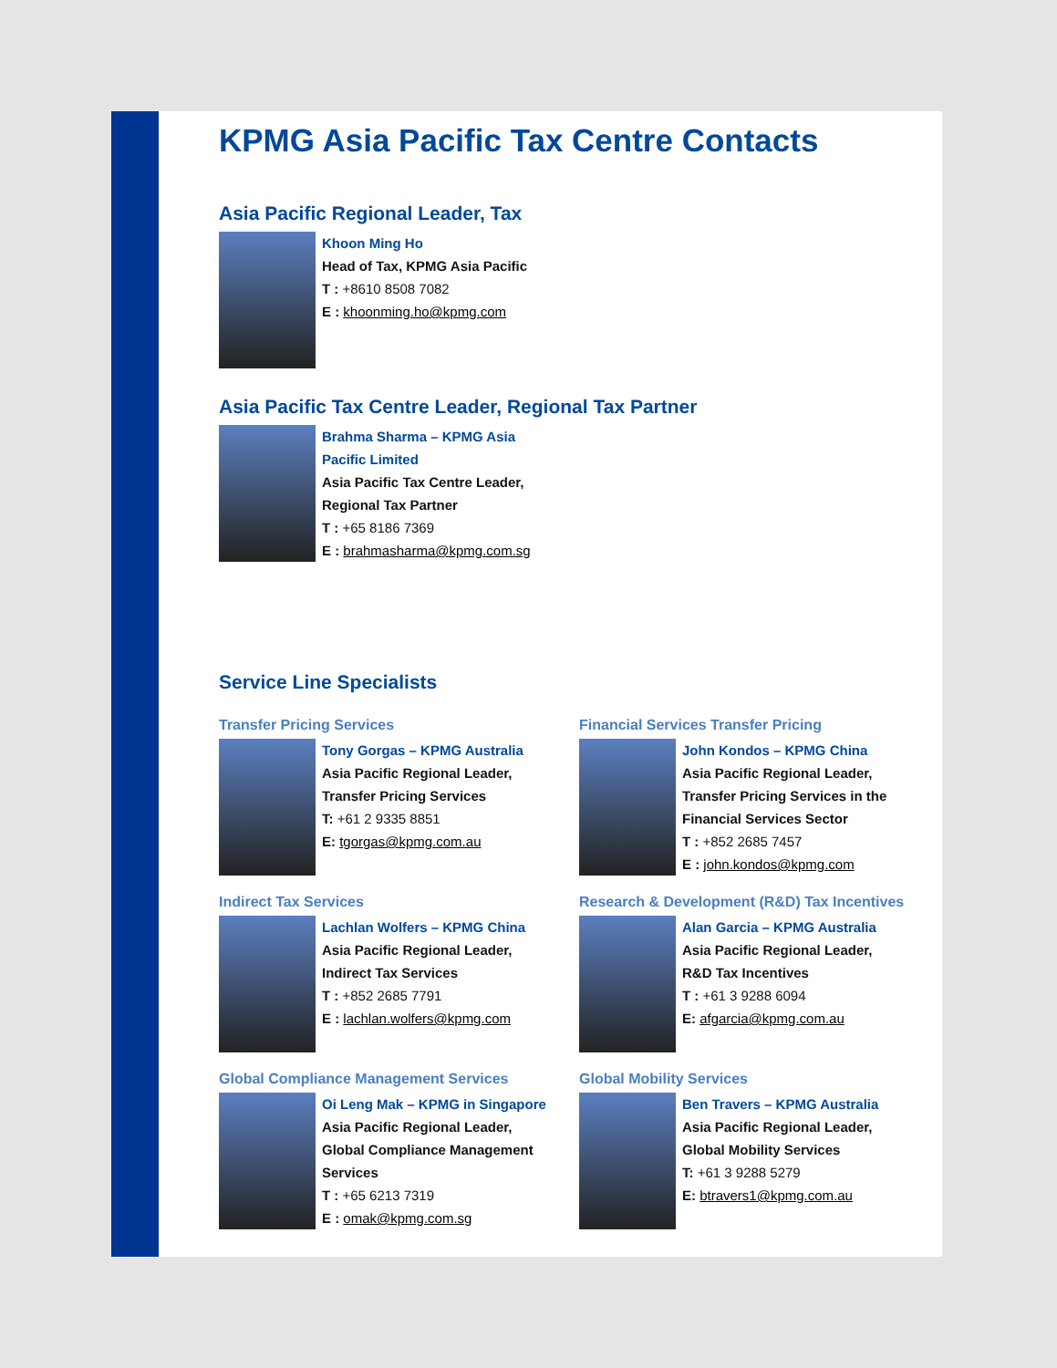KPMG Asia Pacific Tax Centre Contacts
Asia Pacific Regional Leader, Tax
Khoon Ming Ho
Head of Tax, KPMG Asia Pacific
T : +8610 8508 7082
E : khoonming.ho@kpmg.com
Asia Pacific Tax Centre Leader, Regional Tax Partner
Brahma Sharma – KPMG Asia
Pacific Limited
Asia Pacific Tax Centre Leader,
Regional Tax Partner
T : +65 8186 7369
E : brahmasharma@kpmg.com.sg
Service Line Specialists
Transfer Pricing Services
Tony Gorgas – KPMG Australia
Asia Pacific Regional Leader,
Transfer Pricing Services
T: +61 2 9335 8851
E: tgorgas@kpmg.com.au
Financial Services Transfer Pricing
John Kondos – KPMG China
Asia Pacific Regional Leader,
Transfer Pricing Services in the Financial Services Sector
T : +852 2685 7457
E : john.kondos@kpmg.com
Indirect Tax Services
Lachlan Wolfers – KPMG China
Asia Pacific Regional Leader,
Indirect Tax Services
T : +852 2685 7791
E : lachlan.wolfers@kpmg.com
Research & Development (R&D) Tax Incentives
Alan Garcia – KPMG Australia
Asia Pacific Regional Leader,
R&D Tax Incentives
T : +61 3 9288 6094
E: afgarcia@kpmg.com.au
Global Compliance Management Services
Oi Leng Mak – KPMG in Singapore
Asia Pacific Regional Leader,
Global Compliance Management Services
T : +65 6213 7319
E : omak@kpmg.com.sg
Global Mobility Services
Ben Travers – KPMG Australia
Asia Pacific Regional Leader,
Global Mobility Services
T: +61 3 9288 5279
E: btravers1@kpmg.com.au